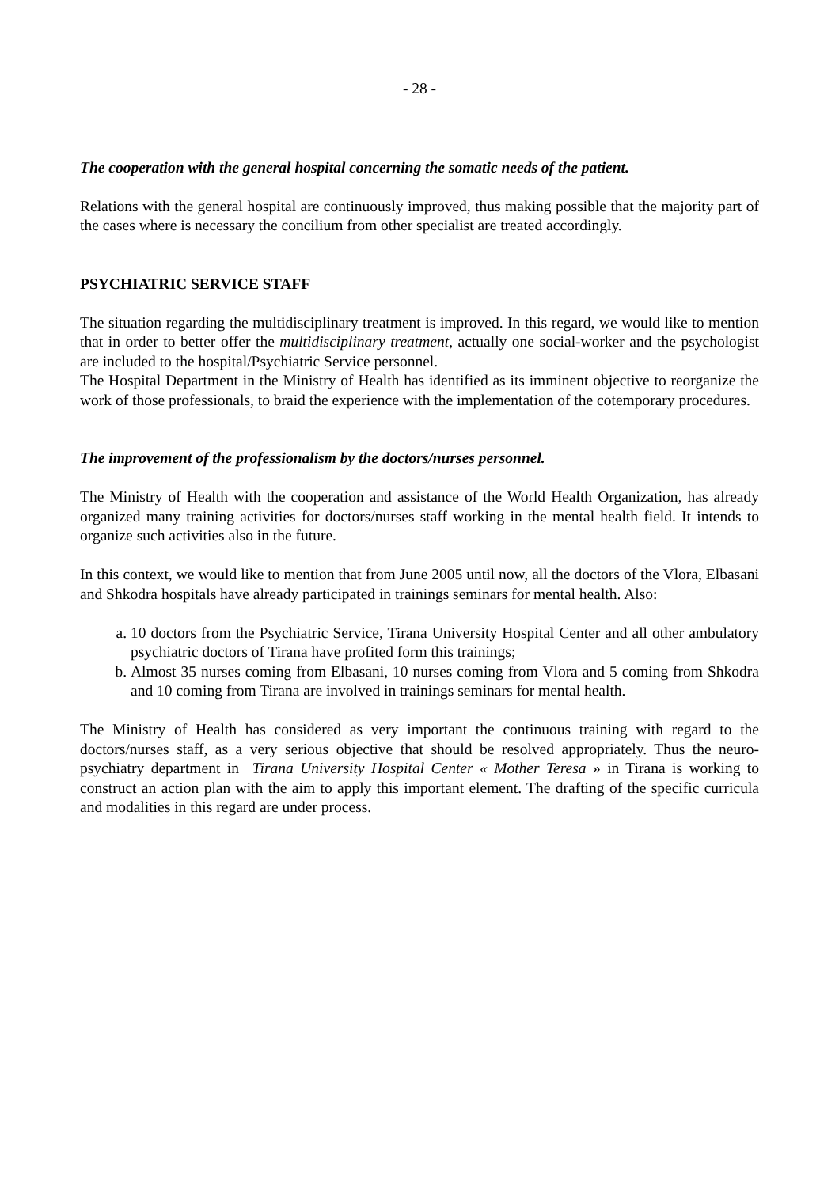- 28 -
The cooperation with the general hospital concerning the somatic needs of the patient.
Relations with the general hospital are continuously improved, thus making possible that the majority part of the cases where is necessary the concilium from other specialist are treated accordingly.
PSYCHIATRIC SERVICE STAFF
The situation regarding the multidisciplinary treatment is improved. In this regard, we would like to mention that in order to better offer the multidisciplinary treatment, actually one social-worker and the psychologist are included to the hospital/Psychiatric Service personnel.
The Hospital Department in the Ministry of Health has identified as its imminent objective to reorganize the work of those professionals, to braid the experience with the implementation of the cotemporary procedures.
The improvement of the professionalism by the doctors/nurses personnel.
The Ministry of Health with the cooperation and assistance of the World Health Organization, has already organized many training activities for doctors/nurses staff working in the mental health field. It intends to organize such activities also in the future.
In this context, we would like to mention that from June 2005 until now, all the doctors of the Vlora, Elbasani and Shkodra hospitals have already participated in trainings seminars for mental health. Also:
a. 10 doctors from the Psychiatric Service, Tirana University Hospital Center and all other ambulatory psychiatric doctors of Tirana have profited form this trainings;
b. Almost 35 nurses coming from Elbasani, 10 nurses coming from Vlora and 5 coming from Shkodra and 10 coming from Tirana are involved in trainings seminars for mental health.
The Ministry of Health has considered as very important the continuous training with regard to the doctors/nurses staff, as a very serious objective that should be resolved appropriately. Thus the neuro-psychiatry department in Tirana University Hospital Center « Mother Teresa » in Tirana is working to construct an action plan with the aim to apply this important element. The drafting of the specific curricula and modalities in this regard are under process.